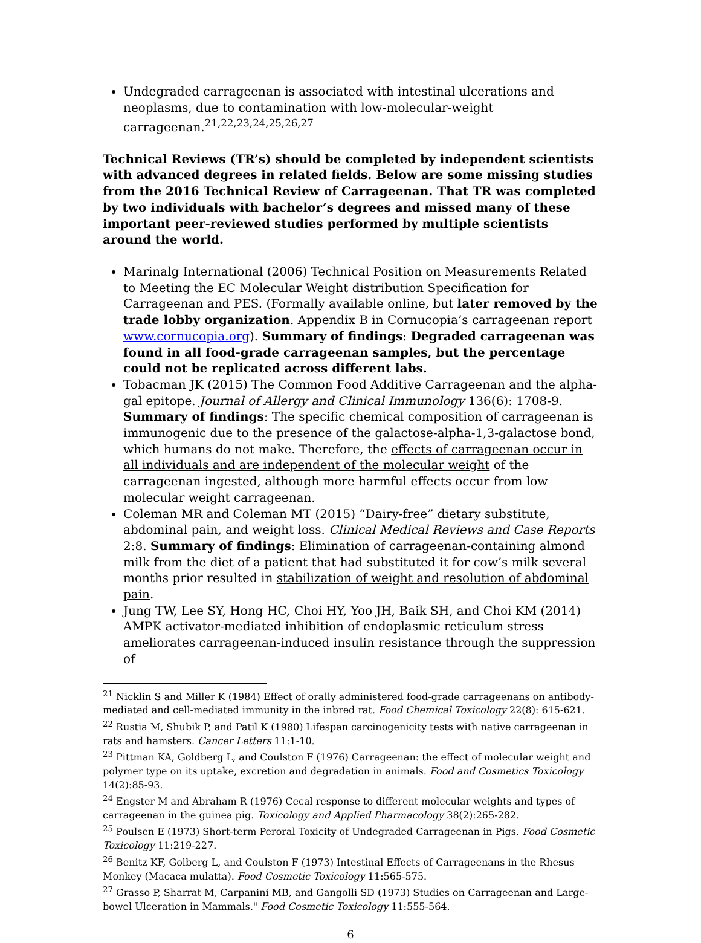Undegraded carrageenan is associated with intestinal ulcerations and neoplasms, due to contamination with low-molecular-weight carrageenan.<sup>21,22,23,24,25,26,27</sup>
Technical Reviews (TR’s) should be completed by independent scientists with advanced degrees in related fields. Below are some missing studies from the 2016 Technical Review of Carrageenan. That TR was completed by two individuals with bachelor’s degrees and missed many of these important peer-reviewed studies performed by multiple scientists around the world.
Marinalg International (2006) Technical Position on Measurements Related to Meeting the EC Molecular Weight distribution Specification for Carrageenan and PES. (Formally available online, but later removed by the trade lobby organization. Appendix B in Cornucopia’s carrageenan report www.cornucopia.org). Summary of findings: Degraded carrageenan was found in all food-grade carrageenan samples, but the percentage could not be replicated across different labs.
Tobacman JK (2015) The Common Food Additive Carrageenan and the alpha-gal epitope. Journal of Allergy and Clinical Immunology 136(6): 1708-9. Summary of findings: The specific chemical composition of carrageenan is immunogenic due to the presence of the galactose-alpha-1,3-galactose bond, which humans do not make. Therefore, the effects of carrageenan occur in all individuals and are independent of the molecular weight of the carrageenan ingested, although more harmful effects occur from low molecular weight carrageenan.
Coleman MR and Coleman MT (2015) “Dairy-free” dietary substitute, abdominal pain, and weight loss. Clinical Medical Reviews and Case Reports 2:8. Summary of findings: Elimination of carrageenan-containing almond milk from the diet of a patient that had substituted it for cow’s milk several months prior resulted in stabilization of weight and resolution of abdominal pain.
Jung TW, Lee SY, Hong HC, Choi HY, Yoo JH, Baik SH, and Choi KM (2014) AMPK activator-mediated inhibition of endoplasmic reticulum stress ameliorates carrageenan-induced insulin resistance through the suppression of
<sup>21</sup> Nicklin S and Miller K (1984) Effect of orally administered food-grade carrageenans on antibody-mediated and cell-mediated immunity in the inbred rat. Food Chemical Toxicology 22(8): 615-621.
<sup>22</sup> Rustia M, Shubik P, and Patil K (1980) Lifespan carcinogenicity tests with native carrageenan in rats and hamsters. Cancer Letters 11:1-10.
<sup>23</sup> Pittman KA, Goldberg L, and Coulston F (1976) Carrageenan: the effect of molecular weight and polymer type on its uptake, excretion and degradation in animals. Food and Cosmetics Toxicology 14(2):85-93.
<sup>24</sup> Engster M and Abraham R (1976) Cecal response to different molecular weights and types of carrageenan in the guinea pig. Toxicology and Applied Pharmacology 38(2):265-282.
<sup>25</sup> Poulsen E (1973) Short-term Peroral Toxicity of Undegraded Carrageenan in Pigs. Food Cosmetic Toxicology 11:219-227.
<sup>26</sup> Benitz KF, Golberg L, and Coulston F (1973) Intestinal Effects of Carrageenans in the Rhesus Monkey (Macaca mulatta). Food Cosmetic Toxicology 11:565-575.
<sup>27</sup> Grasso P, Sharrat M, Carpanini MB, and Gangolli SD (1973) Studies on Carrageenan and Large-bowel Ulceration in Mammals." Food Cosmetic Toxicology 11:555-564.
6